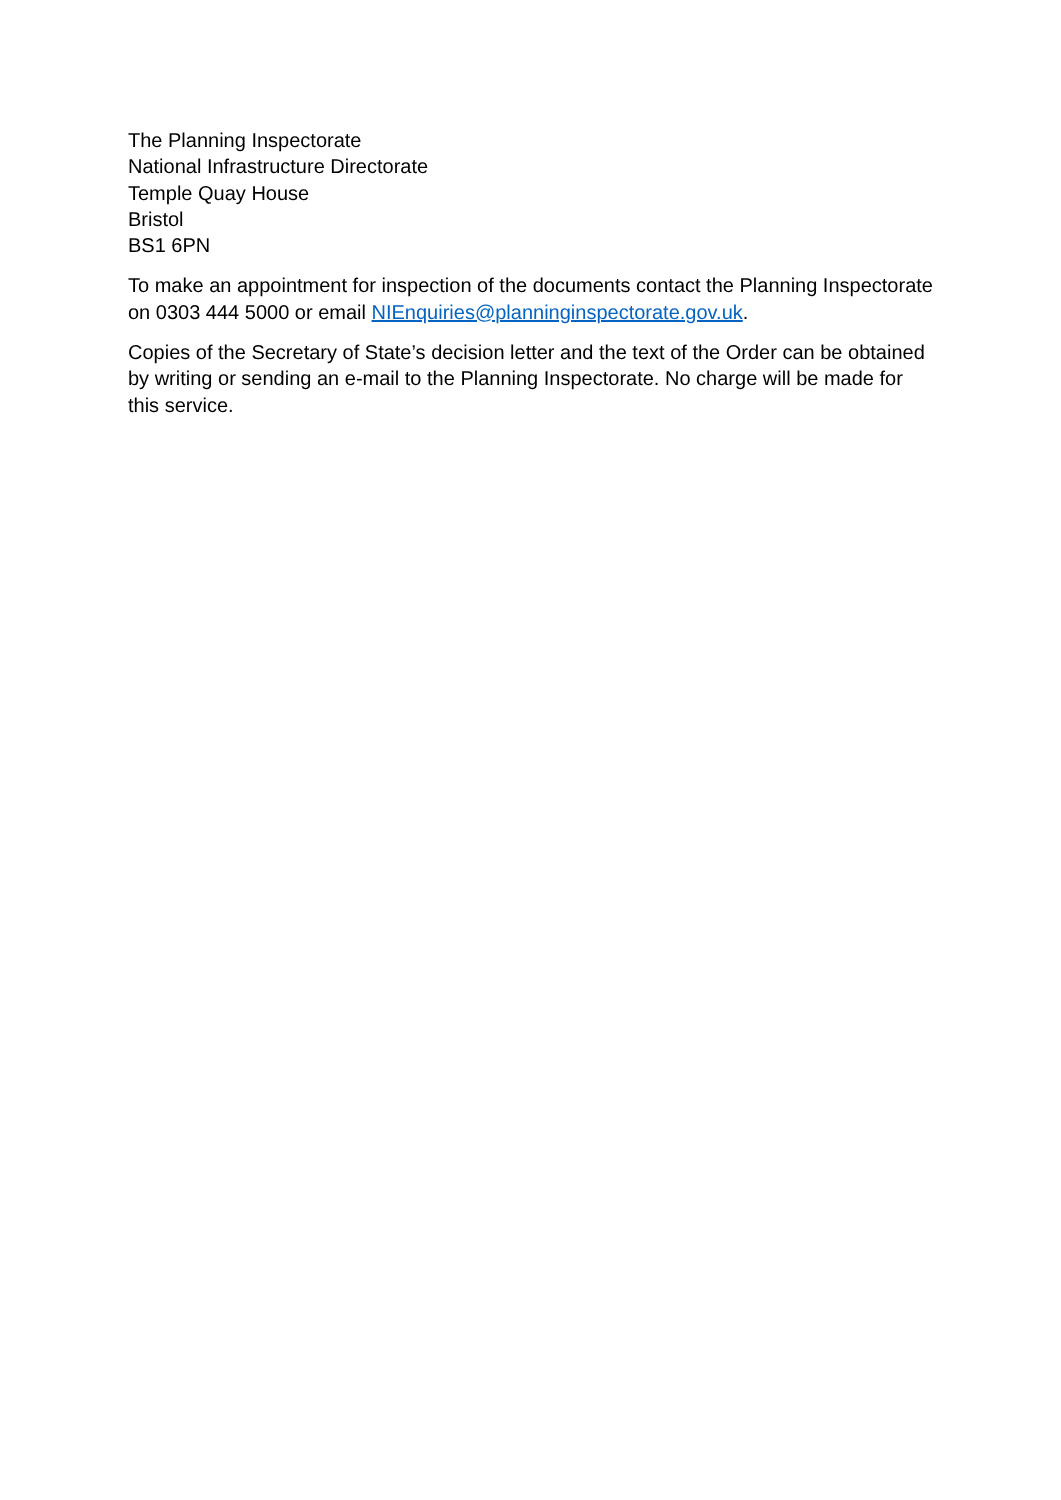The Planning Inspectorate
National Infrastructure Directorate
Temple Quay House
Bristol
BS1 6PN
To make an appointment for inspection of the documents contact the Planning Inspectorate on 0303 444 5000 or email NIEnquiries@planninginspectorate.gov.uk.
Copies of the Secretary of State’s decision letter and the text of the Order can be obtained by writing or sending an e-mail to the Planning Inspectorate. No charge will be made for this service.